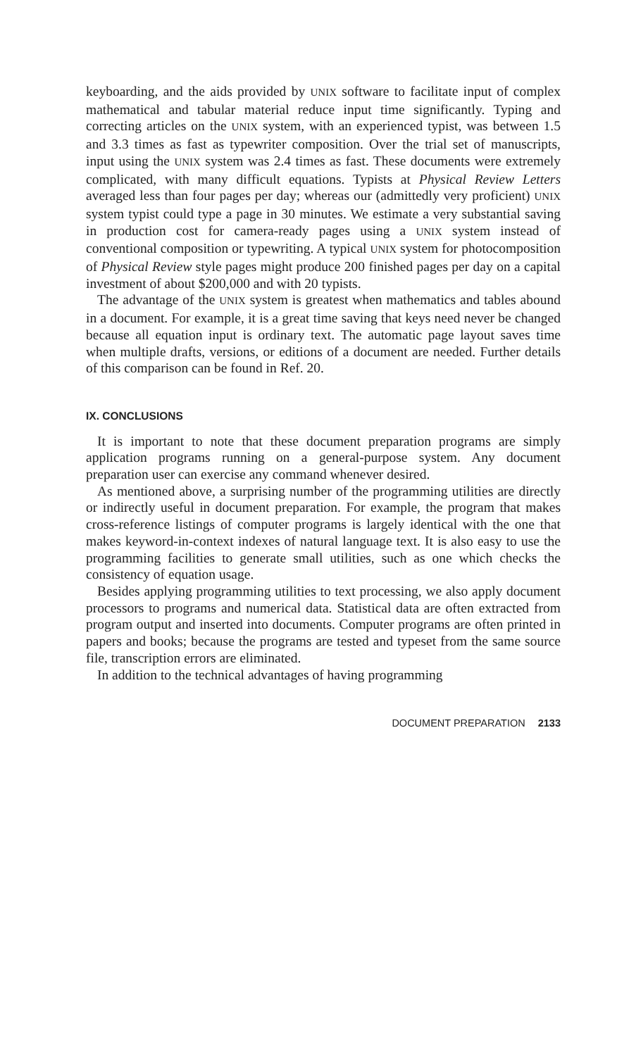keyboarding, and the aids provided by UNIX software to facilitate input of complex mathematical and tabular material reduce input time significantly. Typing and correcting articles on the UNIX system, with an experienced typist, was between 1.5 and 3.3 times as fast as typewriter composition. Over the trial set of manuscripts, input using the UNIX system was 2.4 times as fast. These documents were extremely complicated, with many difficult equations. Typists at Physical Review Letters averaged less than four pages per day; whereas our (admittedly very proficient) UNIX system typist could type a page in 30 minutes. We estimate a very substantial saving in production cost for camera-ready pages using a UNIX system instead of conventional composition or typewriting. A typical UNIX system for photocomposition of Physical Review style pages might produce 200 finished pages per day on a capital investment of about $200,000 and with 20 typists.
The advantage of the UNIX system is greatest when mathematics and tables abound in a document. For example, it is a great time saving that keys need never be changed because all equation input is ordinary text. The automatic page layout saves time when multiple drafts, versions, or editions of a document are needed. Further details of this comparison can be found in Ref. 20.
IX. CONCLUSIONS
It is important to note that these document preparation programs are simply application programs running on a general-purpose system. Any document preparation user can exercise any command whenever desired.
As mentioned above, a surprising number of the programming utilities are directly or indirectly useful in document preparation. For example, the program that makes cross-reference listings of computer programs is largely identical with the one that makes keyword-in-context indexes of natural language text. It is also easy to use the programming facilities to generate small utilities, such as one which checks the consistency of equation usage.
Besides applying programming utilities to text processing, we also apply document processors to programs and numerical data. Statistical data are often extracted from program output and inserted into documents. Computer programs are often printed in papers and books; because the programs are tested and typeset from the same source file, transcription errors are eliminated.
In addition to the technical advantages of having programming
DOCUMENT PREPARATION 2133